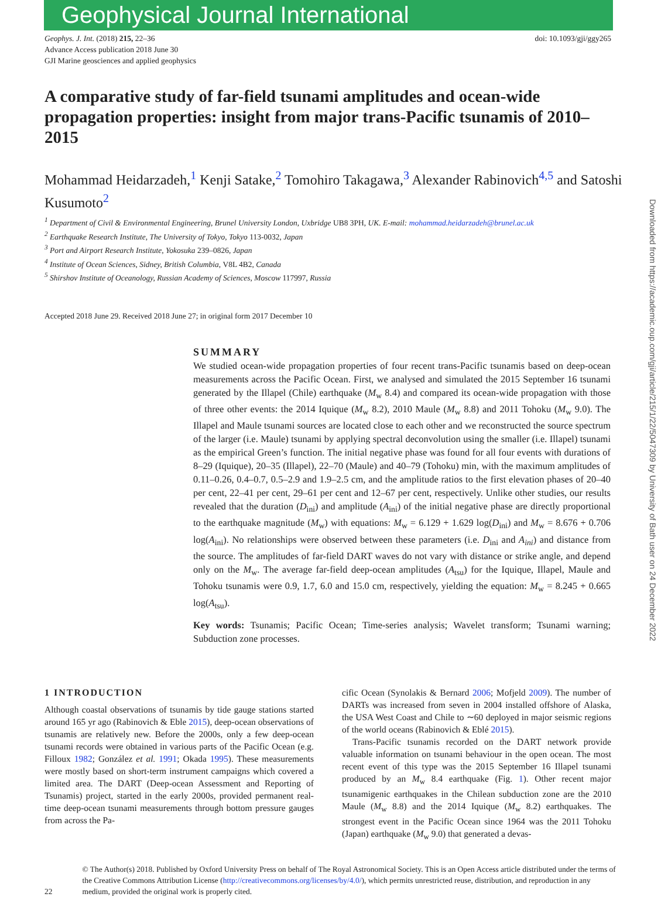Geophysical Journal International
Geophys. J. Int. (2018) 215, 22–36
Advance Access publication 2018 June 30
GJI Marine geosciences and applied geophysics
doi: 10.1093/gji/ggy265
A comparative study of far-field tsunami amplitudes and ocean-wide propagation properties: insight from major trans-Pacific tsunamis of 2010–2015
Mohammad Heidarzadeh,<sup>1</sup> Kenji Satake,<sup>2</sup> Tomohiro Takagawa,<sup>3</sup> Alexander Rabinovich<sup>4,5</sup> and Satoshi Kusumoto<sup>2</sup>
<sup>1</sup> Department of Civil & Environmental Engineering, Brunel University London, Uxbridge UB8 3PH, UK. E-mail: mohammad.heidarzadeh@brunel.ac.uk
<sup>2</sup> Earthquake Research Institute, The University of Tokyo, Tokyo 113-0032, Japan
<sup>3</sup> Port and Airport Research Institute, Yokosuka 239–0826, Japan
<sup>4</sup> Institute of Ocean Sciences, Sidney, British Columbia, V8L 4B2, Canada
<sup>5</sup> Shirshov Institute of Oceanology, Russian Academy of Sciences, Moscow 117997, Russia
Accepted 2018 June 29. Received 2018 June 27; in original form 2017 December 10
SUMMARY
We studied ocean-wide propagation properties of four recent trans-Pacific tsunamis based on deep-ocean measurements across the Pacific Ocean. First, we analysed and simulated the 2015 September 16 tsunami generated by the Illapel (Chile) earthquake (M<sub>w</sub> 8.4) and compared its ocean-wide propagation with those of three other events: the 2014 Iquique (M<sub>w</sub> 8.2), 2010 Maule (M<sub>w</sub> 8.8) and 2011 Tohoku (M<sub>w</sub> 9.0). The Illapel and Maule tsunami sources are located close to each other and we reconstructed the source spectrum of the larger (i.e. Maule) tsunami by applying spectral deconvolution using the smaller (i.e. Illapel) tsunami as the empirical Green’s function. The initial negative phase was found for all four events with durations of 8–29 (Iquique), 20–35 (Illapel), 22–70 (Maule) and 40–79 (Tohoku) min, with the maximum amplitudes of 0.11–0.26, 0.4–0.7, 0.5–2.9 and 1.9–2.5 cm, and the amplitude ratios to the first elevation phases of 20–40 per cent, 22–41 per cent, 29–61 per cent and 12–67 per cent, respectively. Unlike other studies, our results revealed that the duration (D<sub>ini</sub>) and amplitude (A<sub>ini</sub>) of the initial negative phase are directly proportional to the earthquake magnitude (M<sub>w</sub>) with equations: M<sub>w</sub> = 6.129 + 1.629 log(D<sub>ini</sub>) and M<sub>w</sub> = 8.676 + 0.706 log(A<sub>ini</sub>). No relationships were observed between these parameters (i.e. D<sub>ini</sub> and A<sub>ini</sub>) and distance from the source. The amplitudes of far-field DART waves do not vary with distance or strike angle, and depend only on the M<sub>w</sub>. The average far-field deep-ocean amplitudes (A<sub>tsu</sub>) for the Iquique, Illapel, Maule and Tohoku tsunamis were 0.9, 1.7, 6.0 and 15.0 cm, respectively, yielding the equation: M<sub>w</sub> = 8.245 + 0.665 log(A<sub>tsu</sub>).
Key words: Tsunamis; Pacific Ocean; Time-series analysis; Wavelet transform; Tsunami warning; Subduction zone processes.
1 INTRODUCTION
Although coastal observations of tsunamis by tide gauge stations started around 165 yr ago (Rabinovich & Eble 2015), deep-ocean observations of tsunamis are relatively new. Before the 2000s, only a few deep-ocean tsunami records were obtained in various parts of the Pacific Ocean (e.g. Filloux 1982; González et al. 1991; Okada 1995). These measurements were mostly based on short-term instrument campaigns which covered a limited area. The DART (Deep-ocean Assessment and Reporting of Tsunamis) project, started in the early 2000s, provided permanent real-time deep-ocean tsunami measurements through bottom pressure gauges from across the Pa-
cific Ocean (Synolakis & Bernard 2006; Mofjeld 2009). The number of DARTs was increased from seven in 2004 installed offshore of Alaska, the USA West Coast and Chile to ∼60 deployed in major seismic regions of the world oceans (Rabinovich & Eblé 2015).
Trans-Pacific tsunamis recorded on the DART network provide valuable information on tsunami behaviour in the open ocean. The most recent event of this type was the 2015 September 16 Illapel tsunami produced by an M<sub>w</sub> 8.4 earthquake (Fig. 1). Other recent major tsunamigenic earthquakes in the Chilean subduction zone are the 2010 Maule (M<sub>w</sub> 8.8) and the 2014 Iquique (M<sub>w</sub> 8.2) earthquakes. The strongest event in the Pacific Ocean since 1964 was the 2011 Tohoku (Japan) earthquake (M<sub>w</sub> 9.0) that generated a devas-
22
© The Author(s) 2018. Published by Oxford University Press on behalf of The Royal Astronomical Society. This is an Open Access article distributed under the terms of the Creative Commons Attribution License (http://creativecommons.org/licenses/by/4.0/), which permits unrestricted reuse, distribution, and reproduction in any medium, provided the original work is properly cited.
Downloaded from https://academic.oup.com/gji/article/215/1/22/5047309 by University of Bath user on 24 December 2022